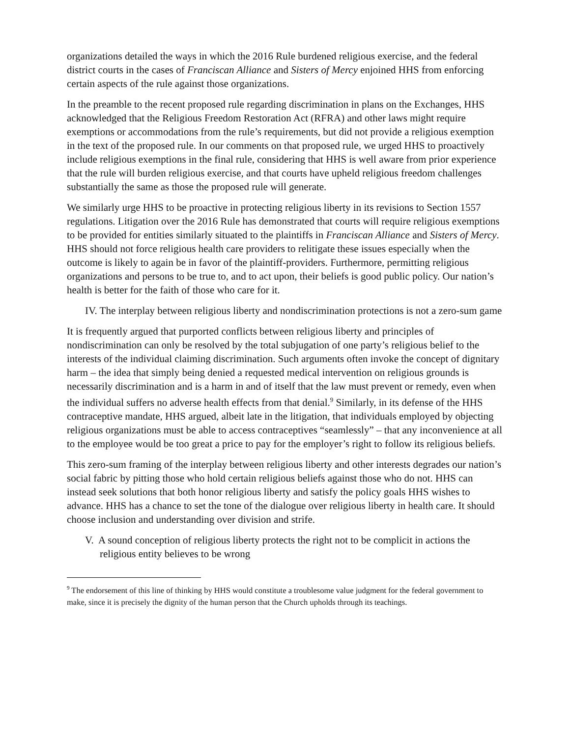organizations detailed the ways in which the 2016 Rule burdened religious exercise, and the federal district courts in the cases of Franciscan Alliance and Sisters of Mercy enjoined HHS from enforcing certain aspects of the rule against those organizations.
In the preamble to the recent proposed rule regarding discrimination in plans on the Exchanges, HHS acknowledged that the Religious Freedom Restoration Act (RFRA) and other laws might require exemptions or accommodations from the rule’s requirements, but did not provide a religious exemption in the text of the proposed rule. In our comments on that proposed rule, we urged HHS to proactively include religious exemptions in the final rule, considering that HHS is well aware from prior experience that the rule will burden religious exercise, and that courts have upheld religious freedom challenges substantially the same as those the proposed rule will generate.
We similarly urge HHS to be proactive in protecting religious liberty in its revisions to Section 1557 regulations. Litigation over the 2016 Rule has demonstrated that courts will require religious exemptions to be provided for entities similarly situated to the plaintiffs in Franciscan Alliance and Sisters of Mercy. HHS should not force religious health care providers to relitigate these issues especially when the outcome is likely to again be in favor of the plaintiff-providers. Furthermore, permitting religious organizations and persons to be true to, and to act upon, their beliefs is good public policy. Our nation’s health is better for the faith of those who care for it.
IV. The interplay between religious liberty and nondiscrimination protections is not a zero-sum game
It is frequently argued that purported conflicts between religious liberty and principles of nondiscrimination can only be resolved by the total subjugation of one party’s religious belief to the interests of the individual claiming discrimination. Such arguments often invoke the concept of dignitary harm – the idea that simply being denied a requested medical intervention on religious grounds is necessarily discrimination and is a harm in and of itself that the law must prevent or remedy, even when the individual suffers no adverse health effects from that denial.<sup>9</sup> Similarly, in its defense of the HHS contraceptive mandate, HHS argued, albeit late in the litigation, that individuals employed by objecting religious organizations must be able to access contraceptives “seamlessly” – that any inconvenience at all to the employee would be too great a price to pay for the employer’s right to follow its religious beliefs.
This zero-sum framing of the interplay between religious liberty and other interests degrades our nation’s social fabric by pitting those who hold certain religious beliefs against those who do not. HHS can instead seek solutions that both honor religious liberty and satisfy the policy goals HHS wishes to advance. HHS has a chance to set the tone of the dialogue over religious liberty in health care. It should choose inclusion and understanding over division and strife.
V. A sound conception of religious liberty protects the right not to be complicit in actions the religious entity believes to be wrong
<sup>9</sup> The endorsement of this line of thinking by HHS would constitute a troublesome value judgment for the federal government to make, since it is precisely the dignity of the human person that the Church upholds through its teachings.